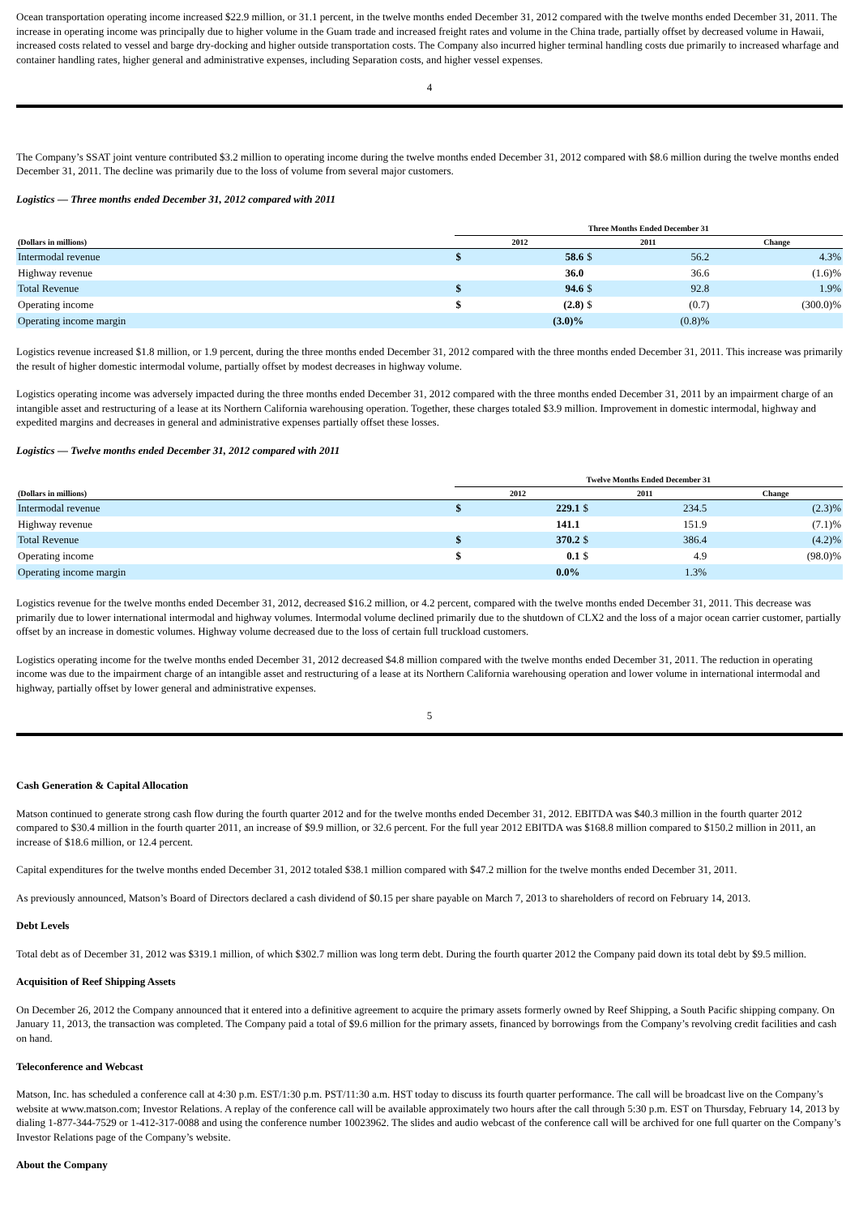Ocean transportation operating income increased $22.9 million, or 31.1 percent, in the twelve months ended December 31, 2012 compared with the twelve months ended December 31, 2011. The increase in operating income was principally due to higher volume in the Guam trade and increased freight rates and volume in the China trade, partially offset by decreased volume in Hawaii, increased costs related to vessel and barge dry-docking and higher outside transportation costs. The Company also incurred higher terminal handling costs due primarily to increased wharfage and container handling rates, higher general and administrative expenses, including Separation costs, and higher vessel expenses.
4
The Company’s SSAT joint venture contributed $3.2 million to operating income during the twelve months ended December 31, 2012 compared with $8.6 million during the twelve months ended December 31, 2011. The decline was primarily due to the loss of volume from several major customers.
Logistics — Three months ended December 31, 2012 compared with 2011
| | Three Months Ended December 31 | | | | |
| --- | --- | --- | --- | --- | --- |
| (Dollars in millions) | 2012 | | 2011 | | Change |
| Intermodal revenue | $ | 58.6 | $ | 56.2 | 4.3% |
| Highway revenue | | 36.0 | | 36.6 | (1.6)% |
| Total Revenue | $ | 94.6 | $ | 92.8 | 1.9% |
| Operating income | $ | (2.8) | $ | (0.7) | (300.0)% |
| Operating income margin | | (3.0)% | | (0.8)% | |
Logistics revenue increased $1.8 million, or 1.9 percent, during the three months ended December 31, 2012 compared with the three months ended December 31, 2011. This increase was primarily the result of higher domestic intermodal volume, partially offset by modest decreases in highway volume.
Logistics operating income was adversely impacted during the three months ended December 31, 2012 compared with the three months ended December 31, 2011 by an impairment charge of an intangible asset and restructuring of a lease at its Northern California warehousing operation. Together, these charges totaled $3.9 million. Improvement in domestic intermodal, highway and expedited margins and decreases in general and administrative expenses partially offset these losses.
Logistics — Twelve months ended December 31, 2012 compared with 2011
| | Twelve Months Ended December 31 | | | | |
| --- | --- | --- | --- | --- | --- |
| (Dollars in millions) | 2012 | | 2011 | | Change |
| Intermodal revenue | $ | 229.1 | $ | 234.5 | (2.3)% |
| Highway revenue | | 141.1 | | 151.9 | (7.1)% |
| Total Revenue | $ | 370.2 | $ | 386.4 | (4.2)% |
| Operating income | $ | 0.1 | $ | 4.9 | (98.0)% |
| Operating income margin | | 0.0% | | 1.3% | |
Logistics revenue for the twelve months ended December 31, 2012, decreased $16.2 million, or 4.2 percent, compared with the twelve months ended December 31, 2011. This decrease was primarily due to lower international intermodal and highway volumes. Intermodal volume declined primarily due to the shutdown of CLX2 and the loss of a major ocean carrier customer, partially offset by an increase in domestic volumes. Highway volume decreased due to the loss of certain full truckload customers.
Logistics operating income for the twelve months ended December 31, 2012 decreased $4.8 million compared with the twelve months ended December 31, 2011. The reduction in operating income was due to the impairment charge of an intangible asset and restructuring of a lease at its Northern California warehousing operation and lower volume in international intermodal and highway, partially offset by lower general and administrative expenses.
5
Cash Generation & Capital Allocation
Matson continued to generate strong cash flow during the fourth quarter 2012 and for the twelve months ended December 31, 2012. EBITDA was $40.3 million in the fourth quarter 2012 compared to $30.4 million in the fourth quarter 2011, an increase of $9.9 million, or 32.6 percent. For the full year 2012 EBITDA was $168.8 million compared to $150.2 million in 2011, an increase of $18.6 million, or 12.4 percent.
Capital expenditures for the twelve months ended December 31, 2012 totaled $38.1 million compared with $47.2 million for the twelve months ended December 31, 2011.
As previously announced, Matson’s Board of Directors declared a cash dividend of $0.15 per share payable on March 7, 2013 to shareholders of record on February 14, 2013.
Debt Levels
Total debt as of December 31, 2012 was $319.1 million, of which $302.7 million was long term debt. During the fourth quarter 2012 the Company paid down its total debt by $9.5 million.
Acquisition of Reef Shipping Assets
On December 26, 2012 the Company announced that it entered into a definitive agreement to acquire the primary assets formerly owned by Reef Shipping, a South Pacific shipping company. On January 11, 2013, the transaction was completed. The Company paid a total of $9.6 million for the primary assets, financed by borrowings from the Company’s revolving credit facilities and cash on hand.
Teleconference and Webcast
Matson, Inc. has scheduled a conference call at 4:30 p.m. EST/1:30 p.m. PST/11:30 a.m. HST today to discuss its fourth quarter performance. The call will be broadcast live on the Company’s website at www.matson.com; Investor Relations. A replay of the conference call will be available approximately two hours after the call through 5:30 p.m. EST on Thursday, February 14, 2013 by dialing 1-877-344-7529 or 1-412-317-0088 and using the conference number 10023962. The slides and audio webcast of the conference call will be archived for one full quarter on the Company’s Investor Relations page of the Company’s website.
About the Company